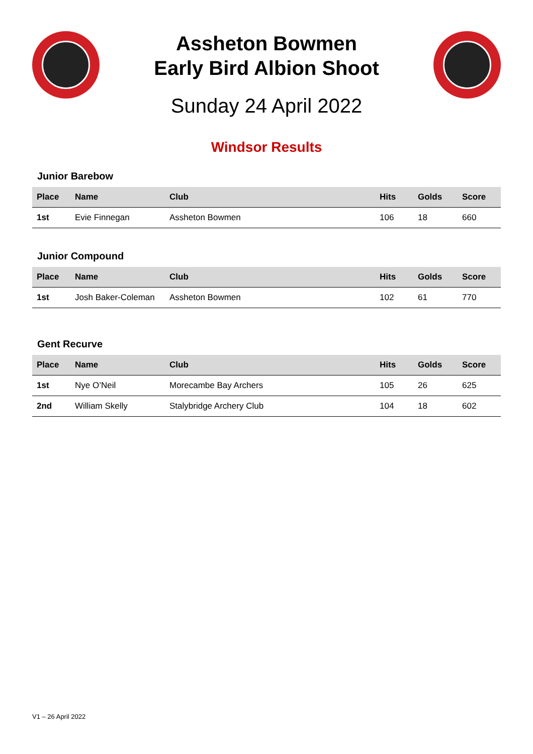Assheton Bowmen
Early Bird Albion Shoot
Sunday 24 April 2022
Windsor Results
Junior Barebow
| Place | Name | Club | Hits | Golds | Score |
| --- | --- | --- | --- | --- | --- |
| 1st | Evie Finnegan | Assheton Bowmen | 106 | 18 | 660 |
Junior Compound
| Place | Name | Club | Hits | Golds | Score |
| --- | --- | --- | --- | --- | --- |
| 1st | Josh Baker-Coleman | Assheton Bowmen | 102 | 61 | 770 |
Gent Recurve
| Place | Name | Club | Hits | Golds | Score |
| --- | --- | --- | --- | --- | --- |
| 1st | Nye O’Neil | Morecambe Bay Archers | 105 | 26 | 625 |
| 2nd | William Skelly | Stalybridge Archery Club | 104 | 18 | 602 |
V1 – 26 April 2022